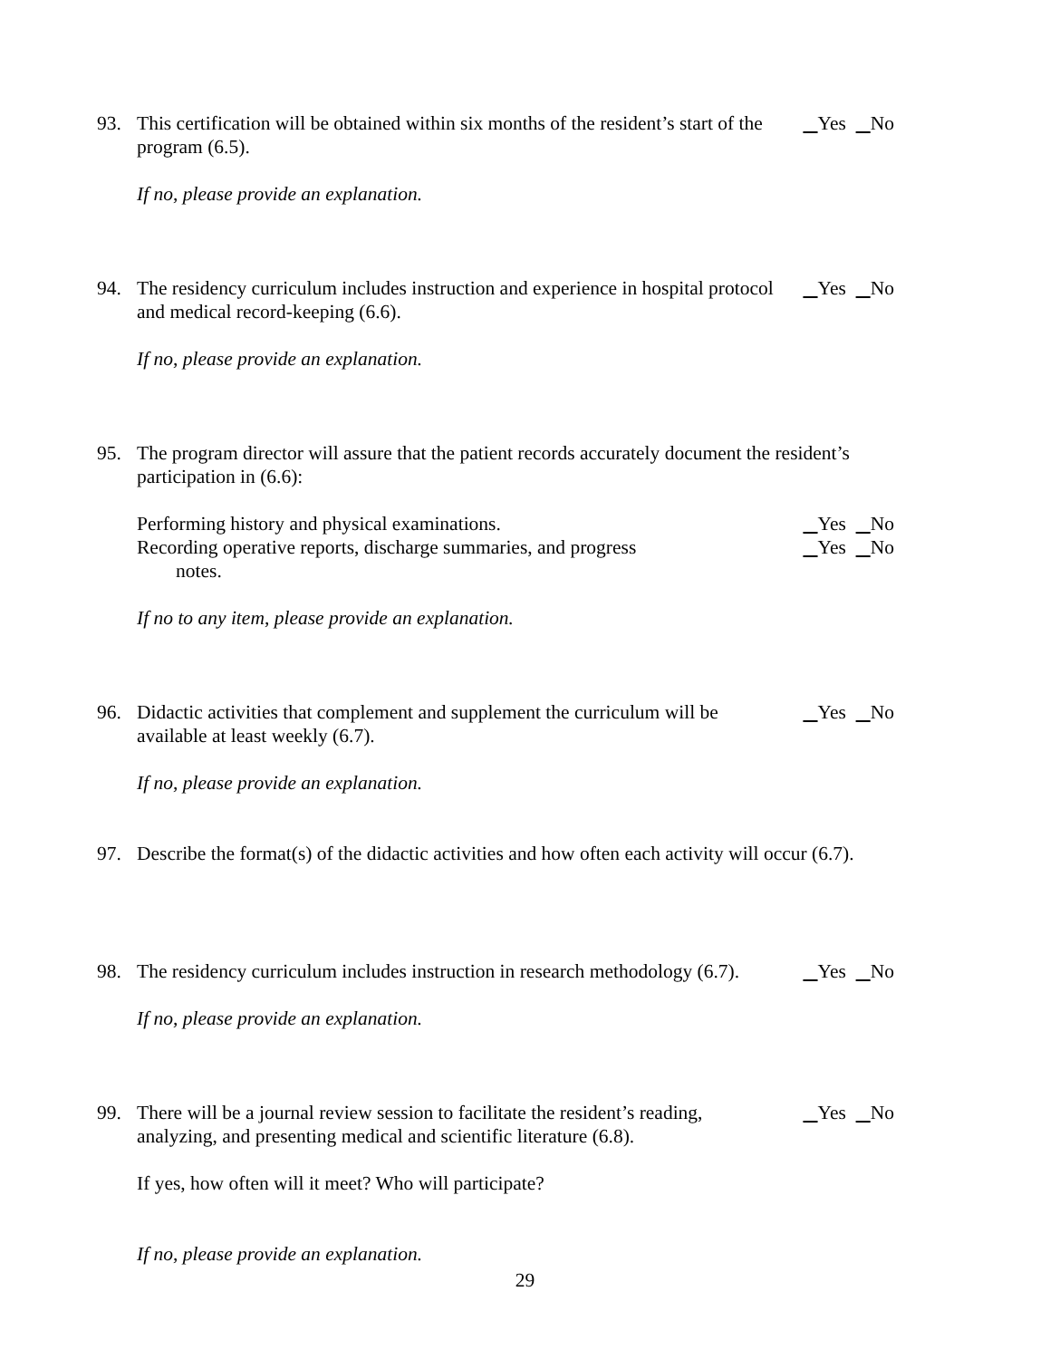93. This certification will be obtained within six months of the resident’s start of the program (6.5). Yes No
If no, please provide an explanation.
94. The residency curriculum includes instruction and experience in hospital protocol and medical record-keeping (6.6). Yes No
If no, please provide an explanation.
95. The program director will assure that the patient records accurately document the resident’s participation in (6.6):
Performing history and physical examinations. Yes No
Recording operative reports, discharge summaries, and progress
notes. Yes No
If no to any item, please provide an explanation.
96. Didactic activities that complement and supplement the curriculum will be available at least weekly (6.7). Yes No
If no, please provide an explanation.
97. Describe the format(s) of the didactic activities and how often each activity will occur (6.7).
98. The residency curriculum includes instruction in research methodology (6.7). Yes No
If no, please provide an explanation.
99. There will be a journal review session to facilitate the resident’s reading, analyzing, and presenting medical and scientific literature (6.8). Yes No
If yes, how often will it meet? Who will participate?
If no, please provide an explanation.
29